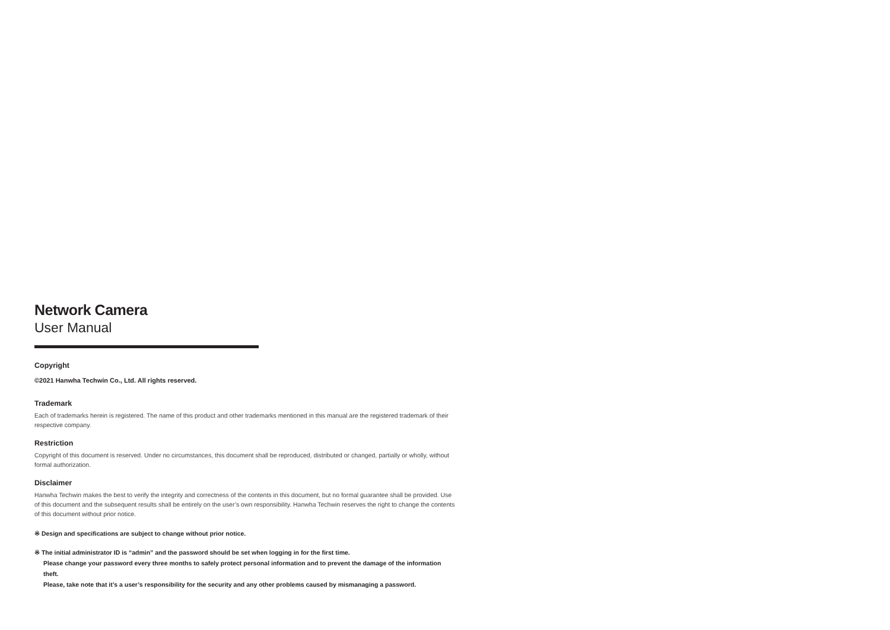Network Camera
User Manual
Copyright
©2021 Hanwha Techwin Co., Ltd. All rights reserved.
Trademark
Each of trademarks herein is registered. The name of this product and other trademarks mentioned in this manual are the registered trademark of their respective company.
Restriction
Copyright of this document is reserved. Under no circumstances, this document shall be reproduced, distributed or changed, partially or wholly, without formal authorization.
Disclaimer
Hanwha Techwin makes the best to verify the integrity and correctness of the contents in this document, but no formal guarantee shall be provided. Use of this document and the subsequent results shall be entirely on the user’s own responsibility. Hanwha Techwin reserves the right to change the contents of this document without prior notice.
※ Design and specifications are subject to change without prior notice.
※ The initial administrator ID is “admin” and the password should be set when logging in for the first time.
Please change your password every three months to safely protect personal information and to prevent the damage of the information theft.
Please, take note that it’s a user’s responsibility for the security and any other problems caused by mismanaging a password.